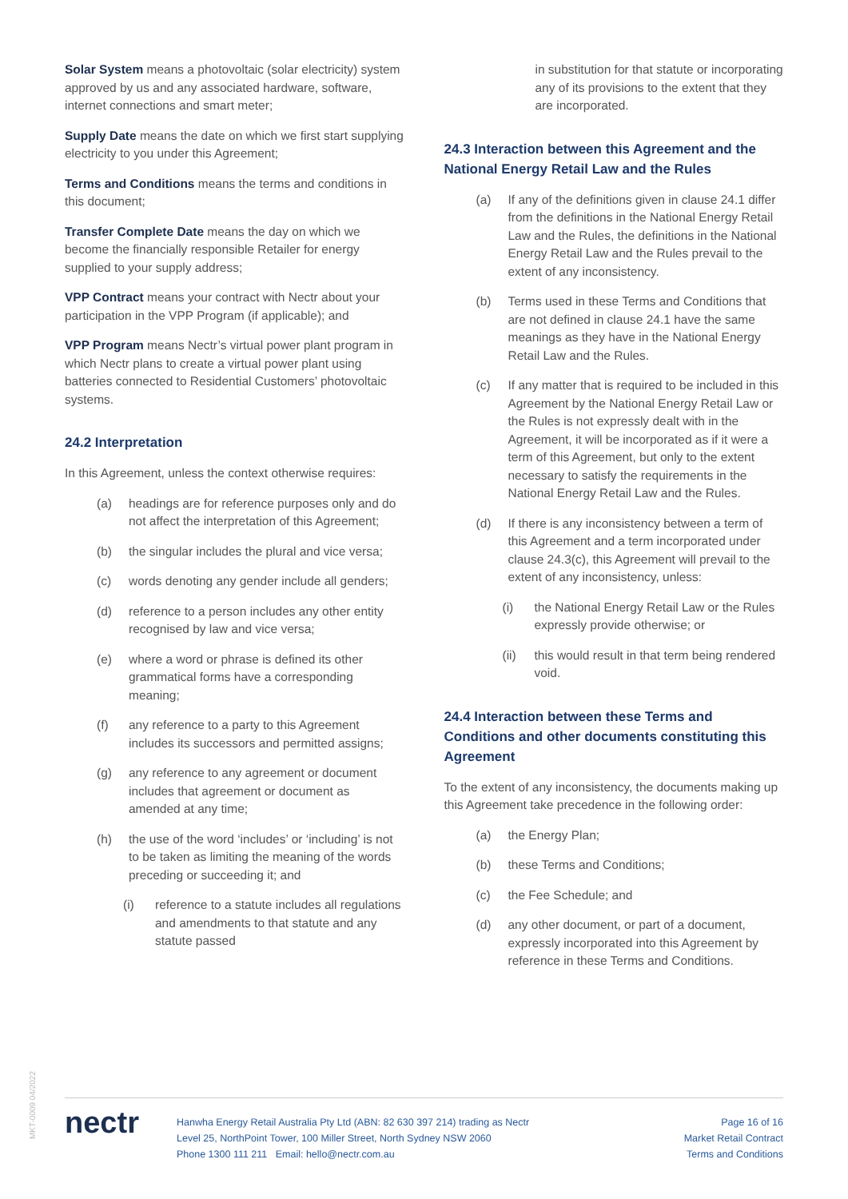Solar System means a photovoltaic (solar electricity) system approved by us and any associated hardware, software, internet connections and smart meter;
Supply Date means the date on which we first start supplying electricity to you under this Agreement;
Terms and Conditions means the terms and conditions in this document;
Transfer Complete Date means the day on which we become the financially responsible Retailer for energy supplied to your supply address;
VPP Contract means your contract with Nectr about your participation in the VPP Program (if applicable); and
VPP Program means Nectr’s virtual power plant program in which Nectr plans to create a virtual power plant using batteries connected to Residential Customers’ photovoltaic systems.
24.2 Interpretation
In this Agreement, unless the context otherwise requires:
(a) headings are for reference purposes only and do not affect the interpretation of this Agreement;
(b) the singular includes the plural and vice versa;
(c) words denoting any gender include all genders;
(d) reference to a person includes any other entity recognised by law and vice versa;
(e) where a word or phrase is defined its other grammatical forms have a corresponding meaning;
(f) any reference to a party to this Agreement includes its successors and permitted assigns;
(g) any reference to any agreement or document includes that agreement or document as amended at any time;
(h) the use of the word ‘includes’ or ‘including’ is not to be taken as limiting the meaning of the words preceding or succeeding it; and
(i) reference to a statute includes all regulations and amendments to that statute and any statute passed
in substitution for that statute or incorporating any of its provisions to the extent that they are incorporated.
24.3 Interaction between this Agreement and the National Energy Retail Law and the Rules
(a) If any of the definitions given in clause 24.1 differ from the definitions in the National Energy Retail Law and the Rules, the definitions in the National Energy Retail Law and the Rules prevail to the extent of any inconsistency.
(b) Terms used in these Terms and Conditions that are not defined in clause 24.1 have the same meanings as they have in the National Energy Retail Law and the Rules.
(c) If any matter that is required to be included in this Agreement by the National Energy Retail Law or the Rules is not expressly dealt with in the Agreement, it will be incorporated as if it were a term of this Agreement, but only to the extent necessary to satisfy the requirements in the National Energy Retail Law and the Rules.
(d) If there is any inconsistency between a term of this Agreement and a term incorporated under clause 24.3(c), this Agreement will prevail to the extent of any inconsistency, unless:
(i) the National Energy Retail Law or the Rules expressly provide otherwise; or
(ii) this would result in that term being rendered void.
24.4 Interaction between these Terms and Conditions and other documents constituting this Agreement
To the extent of any inconsistency, the documents making up this Agreement take precedence in the following order:
(a) the Energy Plan;
(b) these Terms and Conditions;
(c) the Fee Schedule; and
(d) any other document, or part of a document, expressly incorporated into this Agreement by reference in these Terms and Conditions.
MKT-0009 04/2022
nectr
Hanwha Energy Retail Australia Pty Ltd (ABN: 82 630 397 214) trading as Nectr
Level 25, NorthPoint Tower, 100 Miller Street, North Sydney NSW 2060
Phone 1300 111 211 Email: hello@nectr.com.au
Page 16 of 16
Market Retail Contract
Terms and Conditions